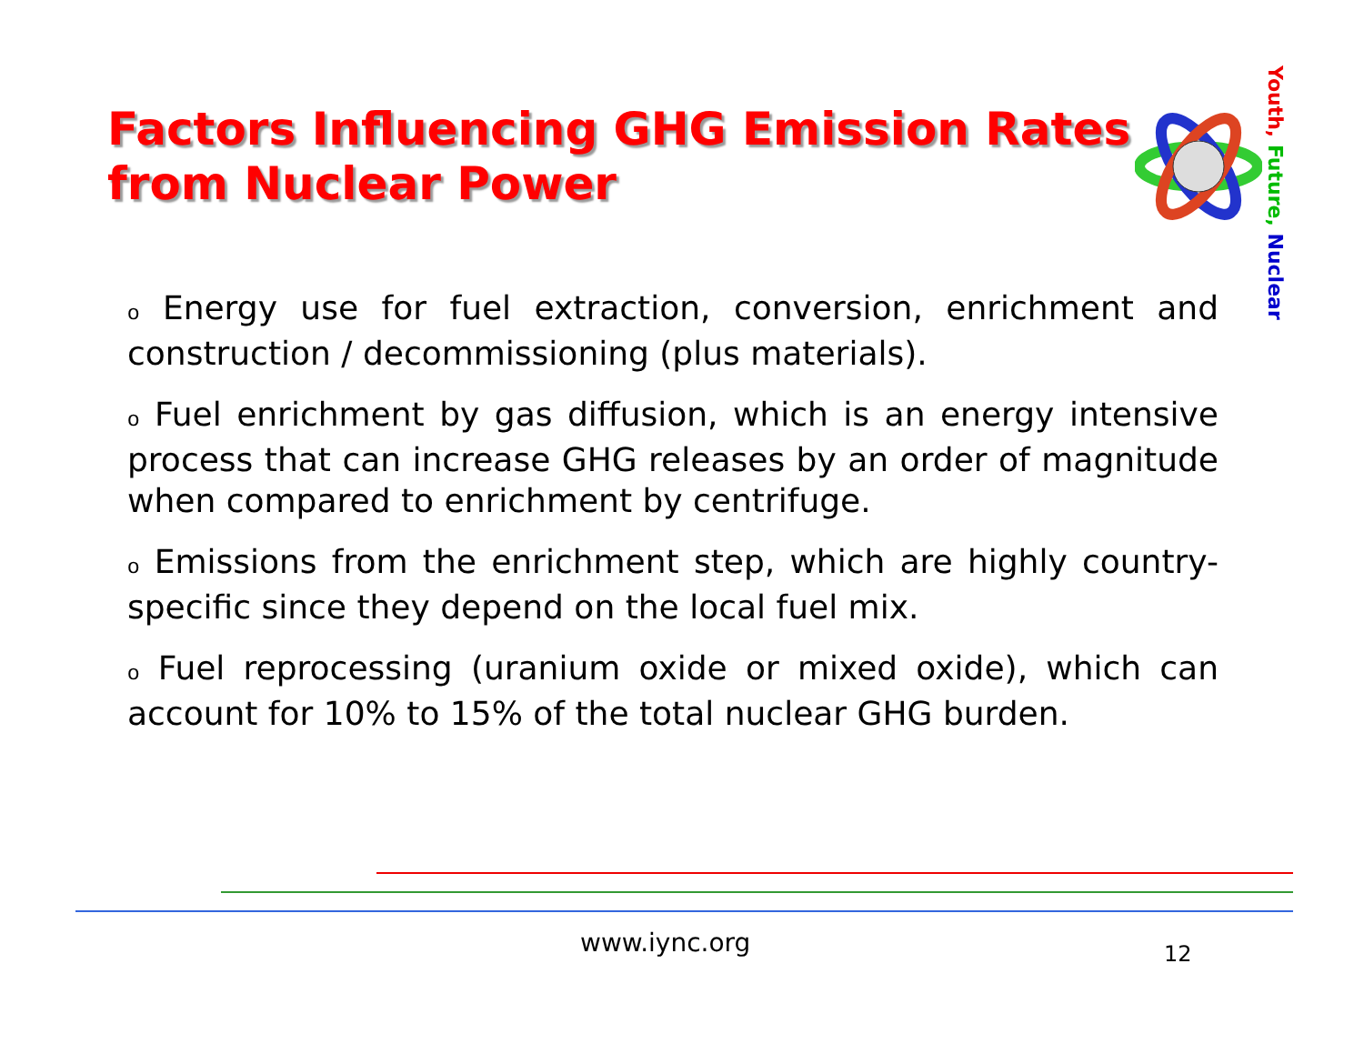Factors Influencing GHG Emission Rates
from Nuclear Power
Youth, Future, Nuclear
o Energy use for fuel extraction, conversion, enrichment and construction / decommissioning (plus materials).
o Fuel enrichment by gas diffusion, which is an energy intensive process that can increase GHG releases by an order of magnitude when compared to enrichment by centrifuge.
o Emissions from the enrichment step, which are highly country-specific since they depend on the local fuel mix.
o Fuel reprocessing (uranium oxide or mixed oxide), which can account for 10% to 15% of the total nuclear GHG burden.
www.iync.org 12